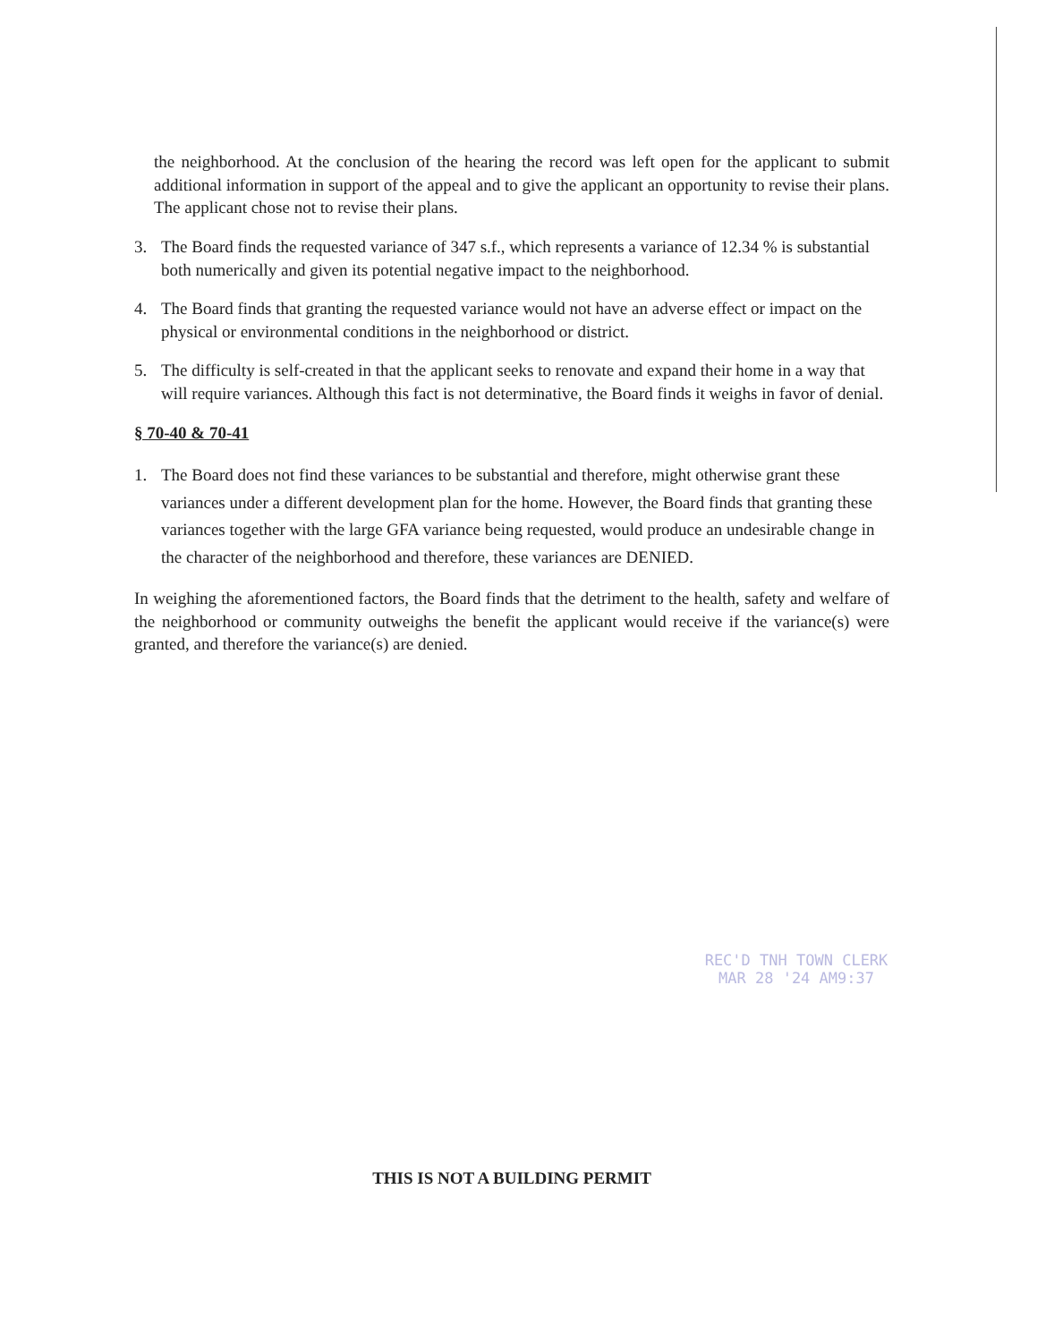the neighborhood. At the conclusion of the hearing the record was left open for the applicant to submit additional information in support of the appeal and to give the applicant an opportunity to revise their plans. The applicant chose not to revise their plans.
3. The Board finds the requested variance of 347 s.f., which represents a variance of 12.34 % is substantial both numerically and given its potential negative impact to the neighborhood.
4. The Board finds that granting the requested variance would not have an adverse effect or impact on the physical or environmental conditions in the neighborhood or district.
5. The difficulty is self-created in that the applicant seeks to renovate and expand their home in a way that will require variances. Although this fact is not determinative, the Board finds it weighs in favor of denial.
§ 70-40 & 70-41
1. The Board does not find these variances to be substantial and therefore, might otherwise grant these variances under a different development plan for the home. However, the Board finds that granting these variances together with the large GFA variance being requested, would produce an undesirable change in the character of the neighborhood and therefore, these variances are DENIED.
In weighing the aforementioned factors, the Board finds that the detriment to the health, safety and welfare of the neighborhood or community outweighs the benefit the applicant would receive if the variance(s) were granted, and therefore the variance(s) are denied.
REC'D TNH TOWN CLERK
MAR 28 '24 AM9:37
THIS IS NOT A BUILDING PERMIT